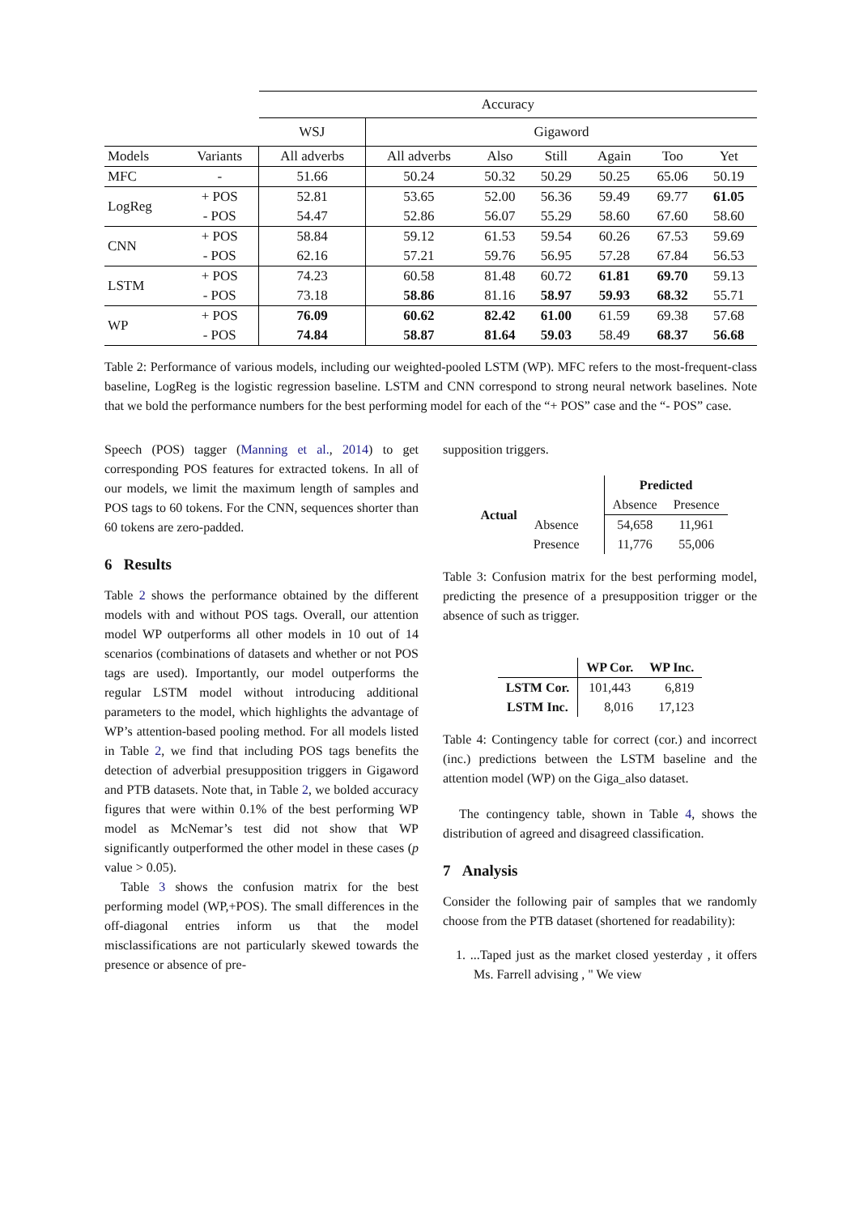| | | Accuracy | | | | | | |
| | | WSJ | Gigaword | | | | | |
| Models | Variants | All adverbs | All adverbs | Also | Still | Again | Too | Yet |
| MFC | - | 51.66 | 50.24 | 50.32 | 50.29 | 50.25 | 65.06 | 50.19 |
| LogReg | + POS | 52.81 | 53.65 | 52.00 | 56.36 | 59.49 | 69.77 | 61.05 |
| | - POS | 54.47 | 52.86 | 56.07 | 55.29 | 58.60 | 67.60 | 58.60 |
| CNN | + POS | 58.84 | 59.12 | 61.53 | 59.54 | 60.26 | 67.53 | 59.69 |
| | - POS | 62.16 | 57.21 | 59.76 | 56.95 | 57.28 | 67.84 | 56.53 |
| LSTM | + POS | 74.23 | 60.58 | 81.48 | 60.72 | 61.81 | 69.70 | 59.13 |
| | - POS | 73.18 | 58.86 | 81.16 | 58.97 | 59.93 | 68.32 | 55.71 |
| WP | + POS | 76.09 | 60.62 | 82.42 | 61.00 | 61.59 | 69.38 | 57.68 |
| | - POS | 74.84 | 58.87 | 81.64 | 59.03 | 58.49 | 68.37 | 56.68 |
Table 2: Performance of various models, including our weighted-pooled LSTM (WP). MFC refers to the most-frequent-class baseline, LogReg is the logistic regression baseline. LSTM and CNN correspond to strong neural network baselines. Note that we bold the performance numbers for the best performing model for each of the “+ POS” case and the “- POS” case.
Speech (POS) tagger (Manning et al., 2014) to get corresponding POS features for extracted tokens. In all of our models, we limit the maximum length of samples and POS tags to 60 tokens. For the CNN, sequences shorter than 60 tokens are zero-padded.
6 Results
Table 2 shows the performance obtained by the different models with and without POS tags. Overall, our attention model WP outperforms all other models in 10 out of 14 scenarios (combinations of datasets and whether or not POS tags are used). Importantly, our model outperforms the regular LSTM model without introducing additional parameters to the model, which highlights the advantage of WP’s attention-based pooling method. For all models listed in Table 2, we find that including POS tags benefits the detection of adverbial presupposition triggers in Gigaword and PTB datasets. Note that, in Table 2, we bolded accuracy figures that were within 0.1% of the best performing WP model as McNemar’s test did not show that WP significantly outperformed the other model in these cases (p value > 0.05).
Table 3 shows the confusion matrix for the best performing model (WP,+POS). The small differences in the off-diagonal entries inform us that the model misclassifications are not particularly skewed towards the presence or absence of pre-
supposition triggers.
| Actual | | | Predicted | |
| | | | Absence | Presence |
| | Absence | | 54,658 | 11,961 |
| | Presence | | 11,776 | 55,006 |
Table 3: Confusion matrix for the best performing model, predicting the presence of a presupposition trigger or the absence of such as trigger.
| | WP Cor. | WP Inc. |
| LSTM Cor. | 101,443 | 6,819 |
| LSTM Inc. | 8,016 | 17,123 |
Table 4: Contingency table for correct (cor.) and incorrect (inc.) predictions between the LSTM baseline and the attention model (WP) on the Giga_also dataset.
The contingency table, shown in Table 4, shows the distribution of agreed and disagreed classification.
7 Analysis
Consider the following pair of samples that we randomly choose from the PTB dataset (shortened for readability):
1. ...Taped just as the market closed yesterday , it offers Ms. Farrell advising , " We view